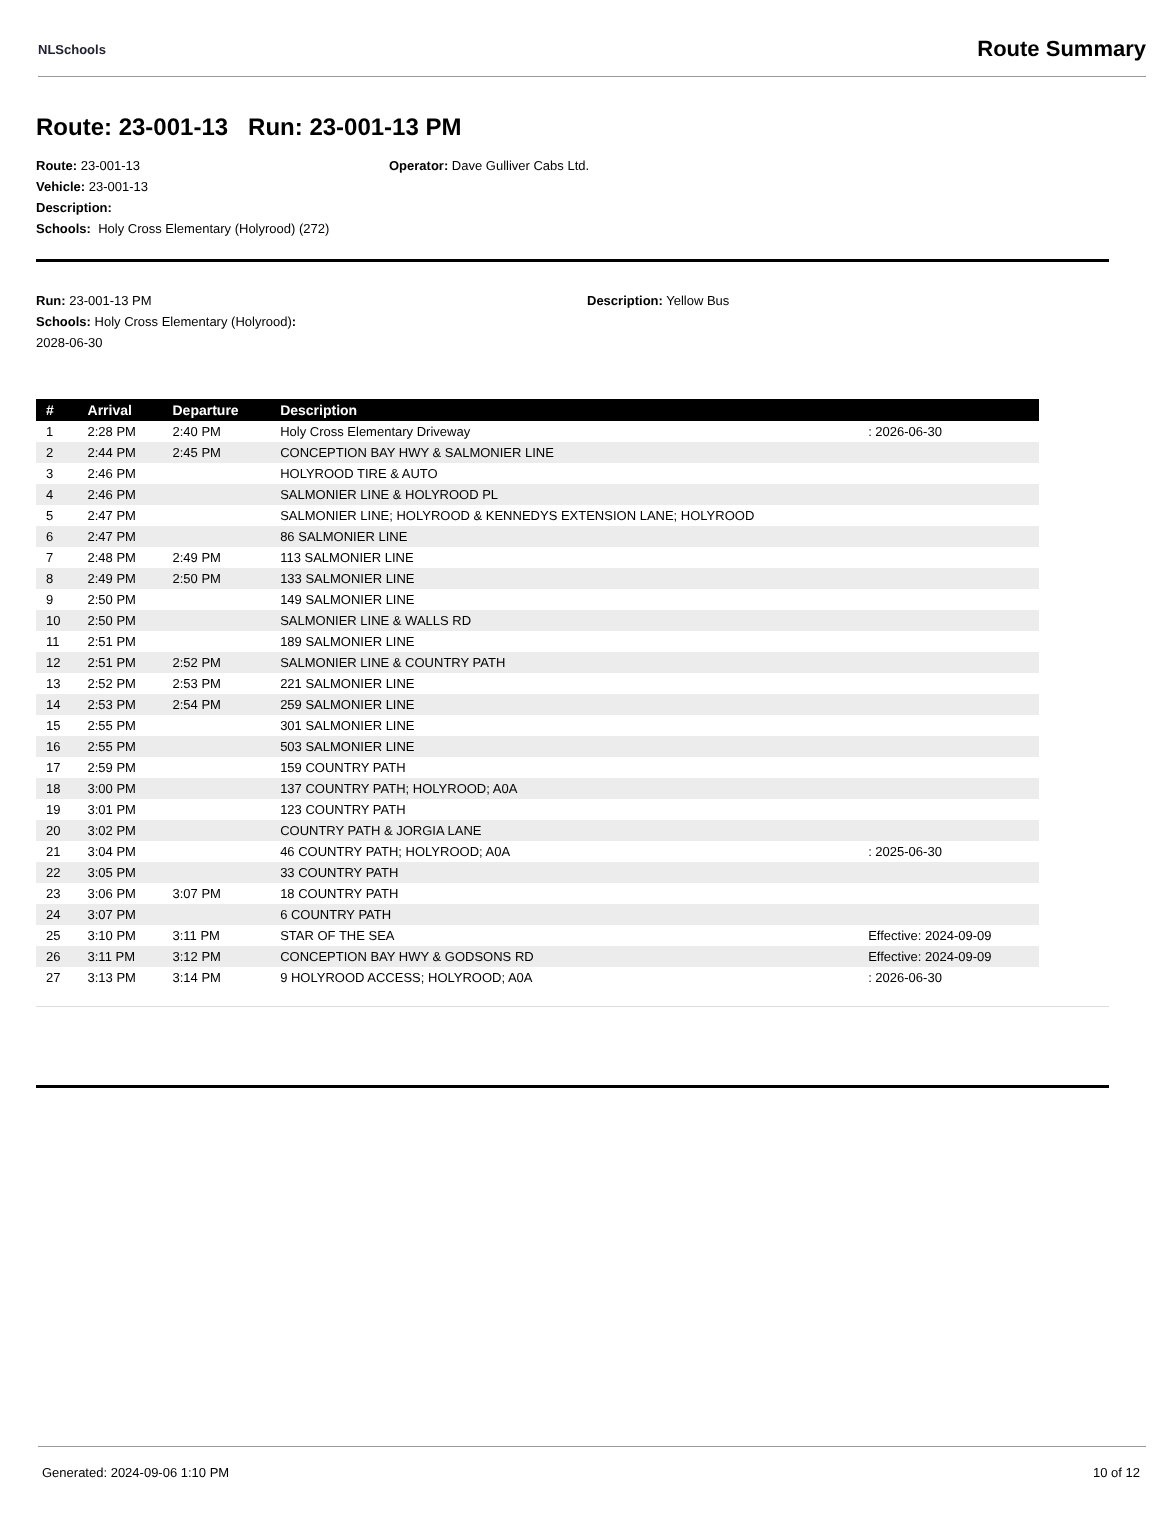NLSchools Route Summary
Route: 23-001-13 Run: 23-001-13 PM
Route: 23-001-13 Operator: Dave Gulliver Cabs Ltd.
Vehicle: 23-001-13
Description:
Schools: Holy Cross Elementary (Holyrood) (272)
Run: 23-001-13 PM Description: Yellow Bus
Schools: Holy Cross Elementary (Holyrood) :
2028-06-30
| # | Arrival | Departure | Description | |
| --- | --- | --- | --- | --- |
| 1 | 2:28 PM | 2:40 PM | Holy Cross Elementary Driveway | : 2026-06-30 |
| 2 | 2:44 PM | 2:45 PM | CONCEPTION BAY HWY & SALMONIER LINE | |
| 3 | 2:46 PM | | HOLYROOD TIRE & AUTO | |
| 4 | 2:46 PM | | SALMONIER LINE & HOLYROOD PL | |
| 5 | 2:47 PM | | SALMONIER LINE; HOLYROOD & KENNEDYS EXTENSION LANE; HOLYROOD | |
| 6 | 2:47 PM | | 86 SALMONIER LINE | |
| 7 | 2:48 PM | 2:49 PM | 113 SALMONIER LINE | |
| 8 | 2:49 PM | 2:50 PM | 133 SALMONIER LINE | |
| 9 | 2:50 PM | | 149 SALMONIER LINE | |
| 10 | 2:50 PM | | SALMONIER LINE & WALLS RD | |
| 11 | 2:51 PM | | 189 SALMONIER LINE | |
| 12 | 2:51 PM | 2:52 PM | SALMONIER LINE & COUNTRY PATH | |
| 13 | 2:52 PM | 2:53 PM | 221 SALMONIER LINE | |
| 14 | 2:53 PM | 2:54 PM | 259 SALMONIER LINE | |
| 15 | 2:55 PM | | 301 SALMONIER LINE | |
| 16 | 2:55 PM | | 503 SALMONIER LINE | |
| 17 | 2:59 PM | | 159 COUNTRY PATH | |
| 18 | 3:00 PM | | 137 COUNTRY PATH; HOLYROOD; A0A | |
| 19 | 3:01 PM | | 123 COUNTRY PATH | |
| 20 | 3:02 PM | | COUNTRY PATH & JORGIA LANE | |
| 21 | 3:04 PM | | 46 COUNTRY PATH; HOLYROOD; A0A | : 2025-06-30 |
| 22 | 3:05 PM | | 33 COUNTRY PATH | |
| 23 | 3:06 PM | 3:07 PM | 18 COUNTRY PATH | |
| 24 | 3:07 PM | | 6 COUNTRY PATH | |
| 25 | 3:10 PM | 3:11 PM | STAR OF THE SEA | Effective: 2024-09-09 |
| 26 | 3:11 PM | 3:12 PM | CONCEPTION BAY HWY & GODSONS RD | Effective: 2024-09-09 |
| 27 | 3:13 PM | 3:14 PM | 9 HOLYROOD ACCESS; HOLYROOD; A0A | : 2026-06-30 |
Generated: 2024-09-06 1:10 PM 10 of 12